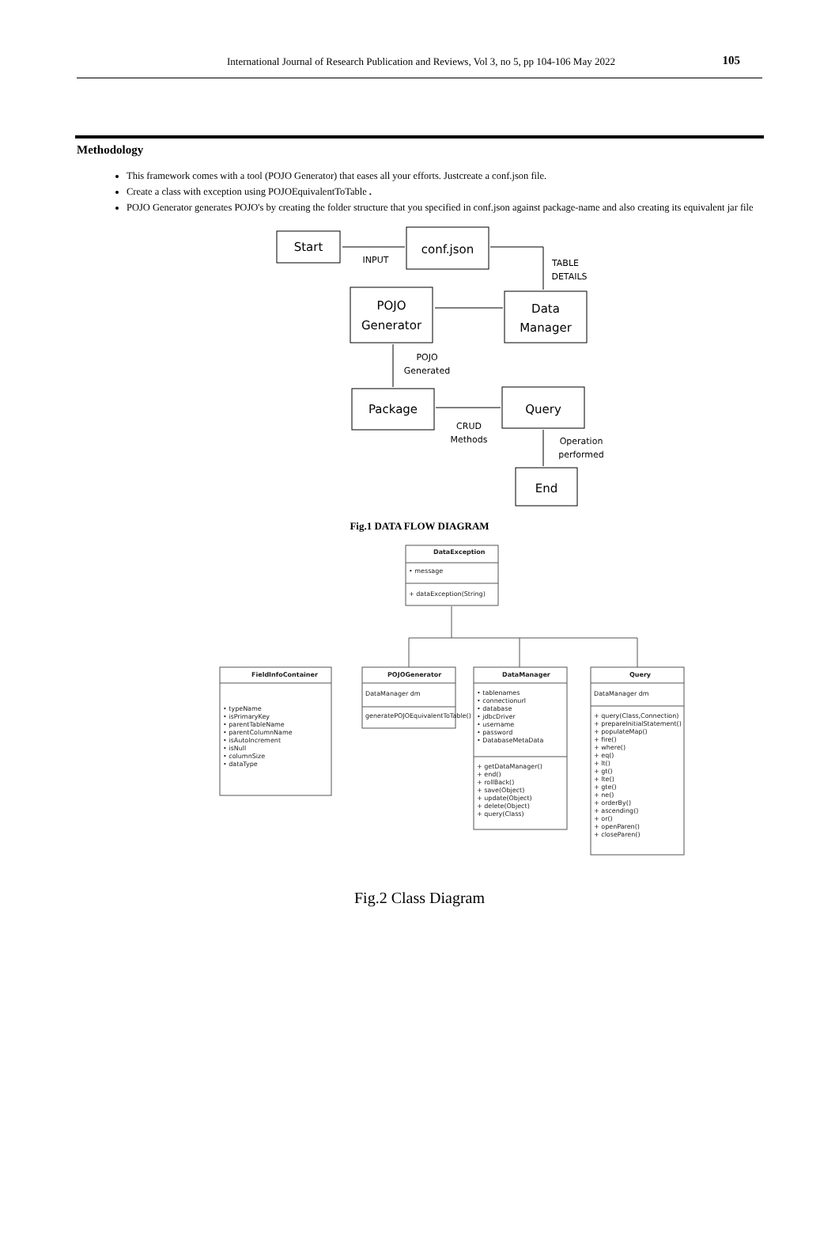International Journal of Research Publication and Reviews, Vol 3, no 5, pp 104-106 May 2022 105
Methodology
This framework comes with a tool (POJO Generator) that eases all your efforts. Justcreate a conf.json file.
Create a class with exception using POJOEquivalentToTable .
POJO Generator generates POJO's by creating the folder structure that you specified in conf.json against package-name and also creating its equivalent jar file
Start
conf.json
POJO
Generator
Data
Manager
Package
Query
End
INPUT
TABLE
DETAILS
POJO
Generated
CRUD
Methods
Operation
performed
Fig.1 DATA FLOW DIAGRAM
DataException
• message
+ dataException(String)
FieldInfoContainer
POJOGenerator
DataManager
Query
DataManager dm
generatePOJOEquivalentToTable()
DataManager dm
• typeName
• isPrimaryKey
• parentTableName
• parentColumnName
• isAutoIncrement
• isNull
• columnSize
• dataType
• tablenames
• connectionurl
• database
• jdbcDriver
• username
• password
• DatabaseMetaData
+ getDataManager()
+ end()
+ rollBack()
+ save(Object)
+ update(Object)
+ delete(Object)
+ query(Class)
+ query(Class,Connection)
+ prepareInitialStatement()
+ populateMap()
+ fire()
+ where()
+ eq()
+ lt()
+ gt()
+ lte()
+ gte()
+ ne()
+ orderBy()
+ ascending()
+ or()
+ openParen()
+ closeParen()
Fig.2 Class Diagram